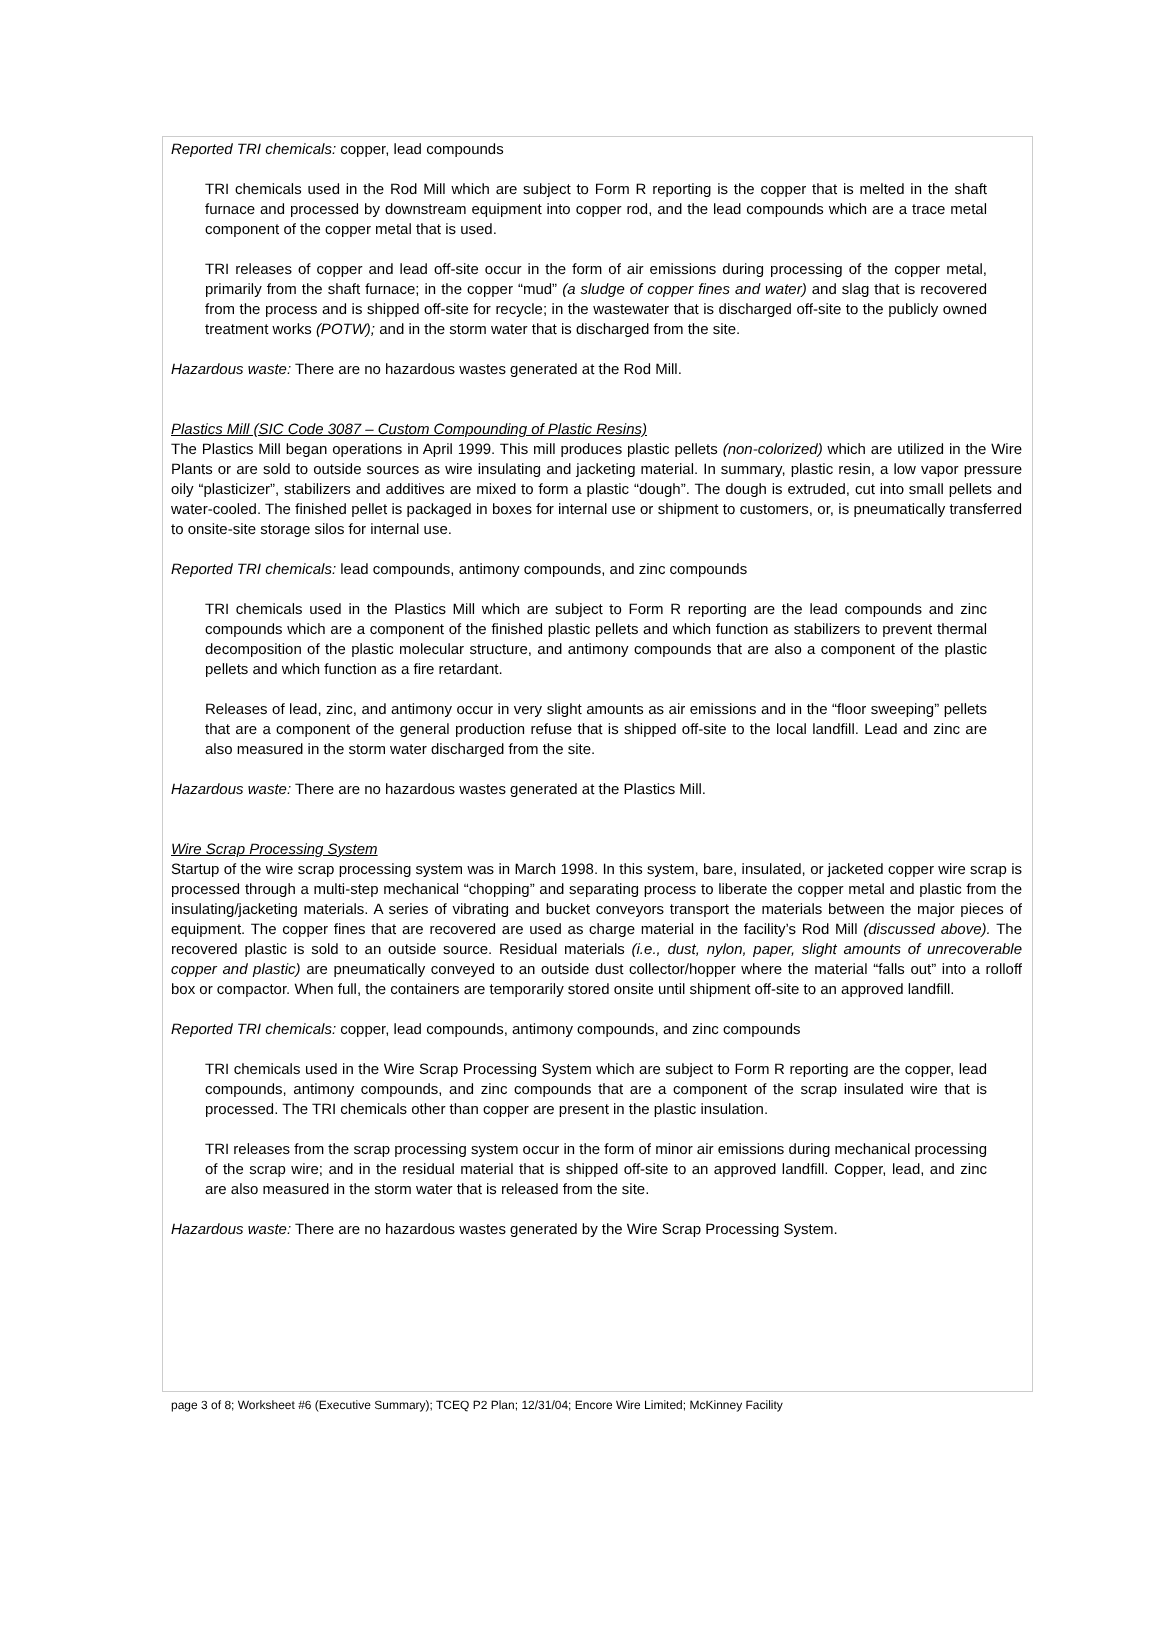Reported TRI chemicals: copper, lead compounds
TRI chemicals used in the Rod Mill which are subject to Form R reporting is the copper that is melted in the shaft furnace and processed by downstream equipment into copper rod, and the lead compounds which are a trace metal component of the copper metal that is used.
TRI releases of copper and lead off-site occur in the form of air emissions during processing of the copper metal, primarily from the shaft furnace; in the copper “mud” (a sludge of copper fines and water) and slag that is recovered from the process and is shipped off-site for recycle; in the wastewater that is discharged off-site to the publicly owned treatment works (POTW); and in the storm water that is discharged from the site.
Hazardous waste: There are no hazardous wastes generated at the Rod Mill.
Plastics Mill (SIC Code 3087 – Custom Compounding of Plastic Resins)
The Plastics Mill began operations in April 1999. This mill produces plastic pellets (non-colorized) which are utilized in the Wire Plants or are sold to outside sources as wire insulating and jacketing material. In summary, plastic resin, a low vapor pressure oily “plasticizer”, stabilizers and additives are mixed to form a plastic “dough”. The dough is extruded, cut into small pellets and water-cooled. The finished pellet is packaged in boxes for internal use or shipment to customers, or, is pneumatically transferred to onsite-site storage silos for internal use.
Reported TRI chemicals: lead compounds, antimony compounds, and zinc compounds
TRI chemicals used in the Plastics Mill which are subject to Form R reporting are the lead compounds and zinc compounds which are a component of the finished plastic pellets and which function as stabilizers to prevent thermal decomposition of the plastic molecular structure, and antimony compounds that are also a component of the plastic pellets and which function as a fire retardant.
Releases of lead, zinc, and antimony occur in very slight amounts as air emissions and in the “floor sweeping” pellets that are a component of the general production refuse that is shipped off-site to the local landfill. Lead and zinc are also measured in the storm water discharged from the site.
Hazardous waste: There are no hazardous wastes generated at the Plastics Mill.
Wire Scrap Processing System
Startup of the wire scrap processing system was in March 1998. In this system, bare, insulated, or jacketed copper wire scrap is processed through a multi-step mechanical “chopping” and separating process to liberate the copper metal and plastic from the insulating/jacketing materials. A series of vibrating and bucket conveyors transport the materials between the major pieces of equipment. The copper fines that are recovered are used as charge material in the facility’s Rod Mill (discussed above). The recovered plastic is sold to an outside source. Residual materials (i.e., dust, nylon, paper, slight amounts of unrecoverable copper and plastic) are pneumatically conveyed to an outside dust collector/hopper where the material “falls out” into a rolloff box or compactor. When full, the containers are temporarily stored onsite until shipment off-site to an approved landfill.
Reported TRI chemicals: copper, lead compounds, antimony compounds, and zinc compounds
TRI chemicals used in the Wire Scrap Processing System which are subject to Form R reporting are the copper, lead compounds, antimony compounds, and zinc compounds that are a component of the scrap insulated wire that is processed. The TRI chemicals other than copper are present in the plastic insulation.
TRI releases from the scrap processing system occur in the form of minor air emissions during mechanical processing of the scrap wire; and in the residual material that is shipped off-site to an approved landfill. Copper, lead, and zinc are also measured in the storm water that is released from the site.
Hazardous waste: There are no hazardous wastes generated by the Wire Scrap Processing System.
page 3 of 8; Worksheet #6 (Executive Summary); TCEQ P2 Plan; 12/31/04; Encore Wire Limited; McKinney Facility